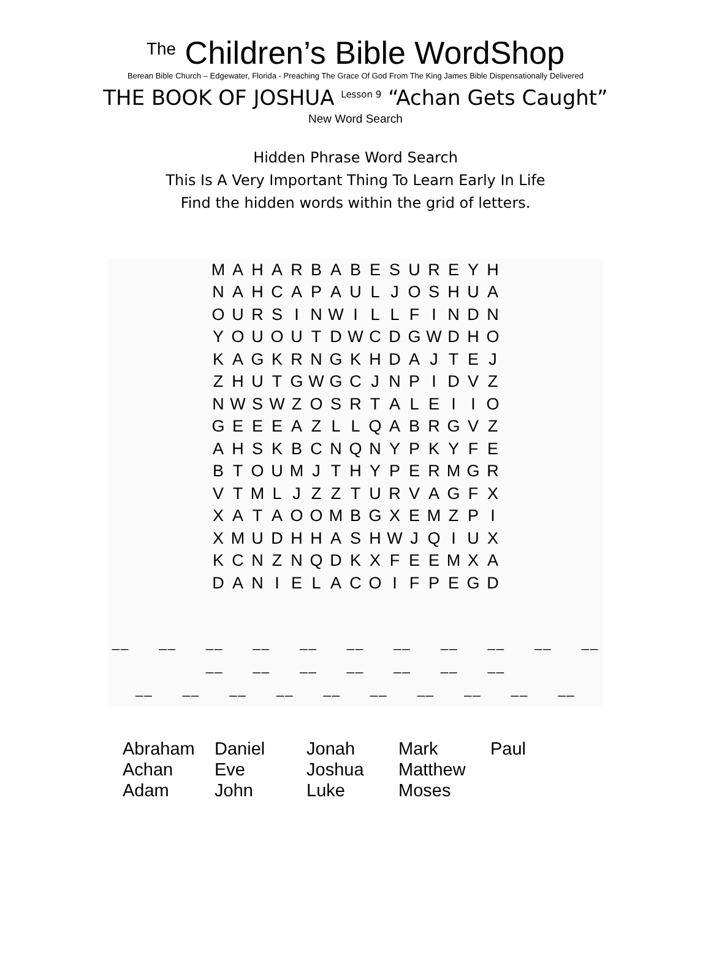<sup>The</sup> Children’s Bible WordShop
Berean Bible Church – Edgewater, Florida - Preaching The Grace Of God From The King James Bible Dispensationally Delivered
THE BOOK OF JOSHUA <sup>Lesson 9</sup> “Achan Gets Caught”
New Word Search
Hidden Phrase Word Search
This Is A Very Important Thing To Learn Early In Life
Find the hidden words within the grid of letters.
| M | A | H | A | R | B | A | B | E | S | U | R | E | Y | H |
| N | A | H | C | A | P | A | U | L | J | O | S | H | U | A |
| O | U | R | S | I | N | W | I | L | L | F | I | N | D | N |
| Y | O | U | O | U | T | D | W | C | D | G | W | D | H | O |
| K | A | G | K | R | N | G | K | H | D | A | J | T | E | J |
| Z | H | U | T | G | W | G | C | J | N | P | I | D | V | Z |
| N | W | S | W | Z | O | S | R | T | A | L | E | I | I | O |
| G | E | E | E | A | Z | L | L | Q | A | B | R | G | V | Z |
| A | H | S | K | B | C | N | Q | N | Y | P | K | Y | F | E |
| B | T | O | U | M | J | T | H | Y | P | E | R | M | G | R |
| V | T | M | L | J | Z | Z | T | U | R | V | A | G | F | X |
| X | A | T | A | O | O | M | B | G | X | E | M | Z | P | I |
| X | M | U | D | H | H | A | S | H | W | J | Q | I | U | X |
| K | C | N | Z | N | Q | D | K | X | F | E | E | M | X | A |
| D | A | N | I | E | L | A | C | O | I | F | P | E | G | D |
__ __ __ __ __ __ __ __ __ __ __ __ __ __ __ __ __ __
__ __ __ __ __ __ __ __ __ __
| Abraham | Daniel | Jonah | Mark | Paul |
| Achan | Eve | Joshua | Matthew | |
| Adam | John | Luke | Moses | |